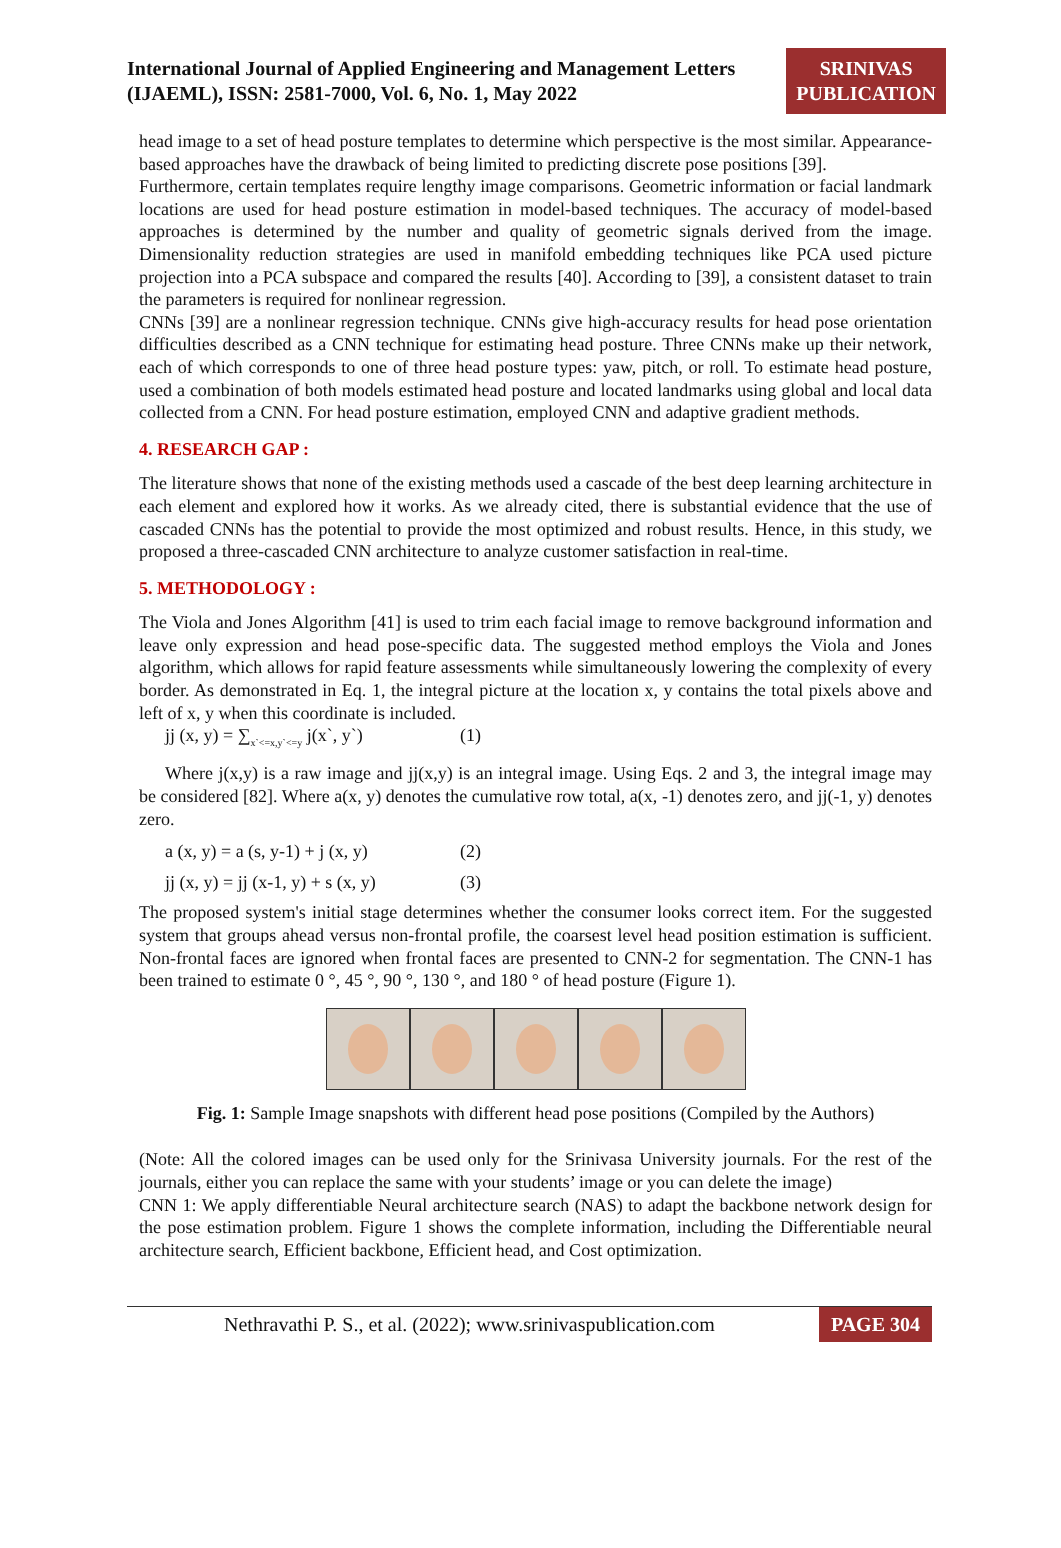International Journal of Applied Engineering and Management Letters (IJAEML), ISSN: 2581-7000, Vol. 6, No. 1, May 2022
SRINIVAS PUBLICATION
head image to a set of head posture templates to determine which perspective is the most similar. Appearance-based approaches have the drawback of being limited to predicting discrete pose positions [39].
Furthermore, certain templates require lengthy image comparisons. Geometric information or facial landmark locations are used for head posture estimation in model-based techniques. The accuracy of model-based approaches is determined by the number and quality of geometric signals derived from the image. Dimensionality reduction strategies are used in manifold embedding techniques like PCA used picture projection into a PCA subspace and compared the results [40]. According to [39], a consistent dataset to train the parameters is required for nonlinear regression.
CNNs [39] are a nonlinear regression technique. CNNs give high-accuracy results for head pose orientation difficulties described as a CNN technique for estimating head posture. Three CNNs make up their network, each of which corresponds to one of three head posture types: yaw, pitch, or roll. To estimate head posture, used a combination of both models estimated head posture and located landmarks using global and local data collected from a CNN. For head posture estimation, employed CNN and adaptive gradient methods.
4. RESEARCH GAP :
The literature shows that none of the existing methods used a cascade of the best deep learning architecture in each element and explored how it works. As we already cited, there is substantial evidence that the use of cascaded CNNs has the potential to provide the most optimized and robust results. Hence, in this study, we proposed a three-cascaded CNN architecture to analyze customer satisfaction in real-time.
5. METHODOLOGY :
The Viola and Jones Algorithm [41] is used to trim each facial image to remove background information and leave only expression and head pose-specific data. The suggested method employs the Viola and Jones algorithm, which allows for rapid feature assessments while simultaneously lowering the complexity of every border. As demonstrated in Eq. 1, the integral picture at the location x, y contains the total pixels above and left of x, y when this coordinate is included.
jj (x, y) = ∑<sub>x`<=x,y`<=y</sub> j(x`, y`) (1)
Where j(x,y) is a raw image and jj(x,y) is an integral image. Using Eqs. 2 and 3, the integral image may be considered [82]. Where a(x, y) denotes the cumulative row total, a(x, -1) denotes zero, and jj(-1, y) denotes zero.
a (x, y) = a (s, y-1) + j (x, y) (2)
jj (x, y) = jj (x-1, y) + s (x, y) (3)
The proposed system's initial stage determines whether the consumer looks correct item. For the suggested system that groups ahead versus non-frontal profile, the coarsest level head position estimation is sufficient. Non-frontal faces are ignored when frontal faces are presented to CNN-2 for segmentation. The CNN-1 has been trained to estimate 0 °, 45 °, 90 °, 130 °, and 180 ° of head posture (Figure 1).
Fig. 1: Sample Image snapshots with different head pose positions (Compiled by the Authors)
(Note: All the colored images can be used only for the Srinivasa University journals. For the rest of the journals, either you can replace the same with your students’ image or you can delete the image)
CNN 1: We apply differentiable Neural architecture search (NAS) to adapt the backbone network design for the pose estimation problem. Figure 1 shows the complete information, including the Differentiable neural architecture search, Efficient backbone, Efficient head, and Cost optimization.
Nethravathi P. S., et al. (2022); www.srinivaspublication.com PAGE 304